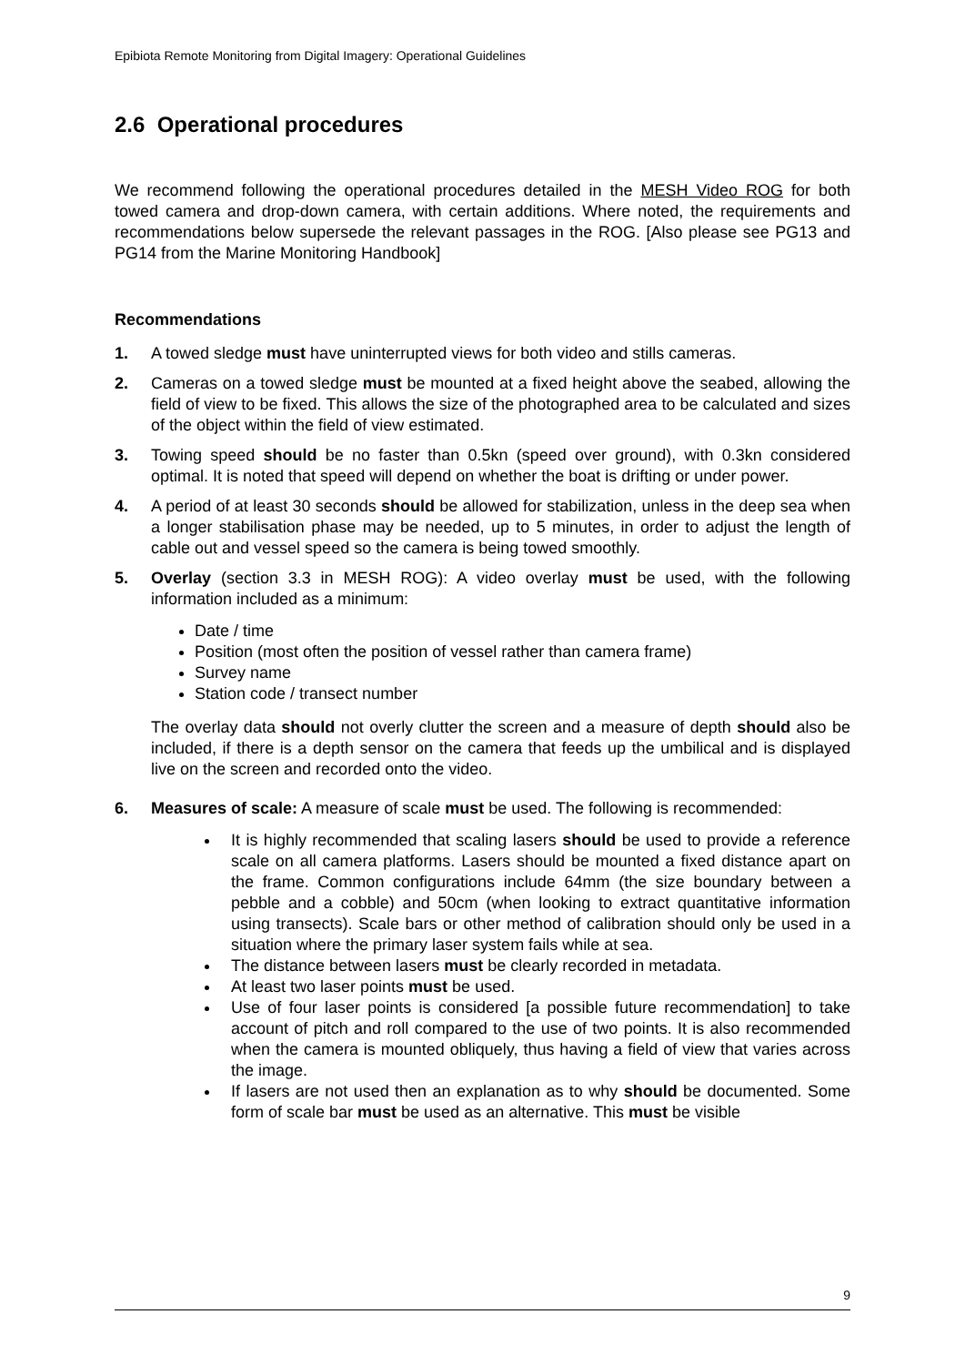Epibiota Remote Monitoring from Digital Imagery: Operational Guidelines
2.6 Operational procedures
We recommend following the operational procedures detailed in the MESH Video ROG for both towed camera and drop-down camera, with certain additions. Where noted, the requirements and recommendations below supersede the relevant passages in the ROG. [Also please see PG13 and PG14 from the Marine Monitoring Handbook]
Recommendations
1. A towed sledge must have uninterrupted views for both video and stills cameras.
2. Cameras on a towed sledge must be mounted at a fixed height above the seabed, allowing the field of view to be fixed. This allows the size of the photographed area to be calculated and sizes of the object within the field of view estimated.
3. Towing speed should be no faster than 0.5kn (speed over ground), with 0.3kn considered optimal. It is noted that speed will depend on whether the boat is drifting or under power.
4. A period of at least 30 seconds should be allowed for stabilization, unless in the deep sea when a longer stabilisation phase may be needed, up to 5 minutes, in order to adjust the length of cable out and vessel speed so the camera is being towed smoothly.
5. Overlay (section 3.3 in MESH ROG): A video overlay must be used, with the following information included as a minimum:
Date / time
Position (most often the position of vessel rather than camera frame)
Survey name
Station code / transect number
The overlay data should not overly clutter the screen and a measure of depth should also be included, if there is a depth sensor on the camera that feeds up the umbilical and is displayed live on the screen and recorded onto the video.
6. Measures of scale: A measure of scale must be used. The following is recommended:
It is highly recommended that scaling lasers should be used to provide a reference scale on all camera platforms. Lasers should be mounted a fixed distance apart on the frame. Common configurations include 64mm (the size boundary between a pebble and a cobble) and 50cm (when looking to extract quantitative information using transects). Scale bars or other method of calibration should only be used in a situation where the primary laser system fails while at sea.
The distance between lasers must be clearly recorded in metadata.
At least two laser points must be used.
Use of four laser points is considered [a possible future recommendation] to take account of pitch and roll compared to the use of two points. It is also recommended when the camera is mounted obliquely, thus having a field of view that varies across the image.
If lasers are not used then an explanation as to why should be documented. Some form of scale bar must be used as an alternative. This must be visible
9